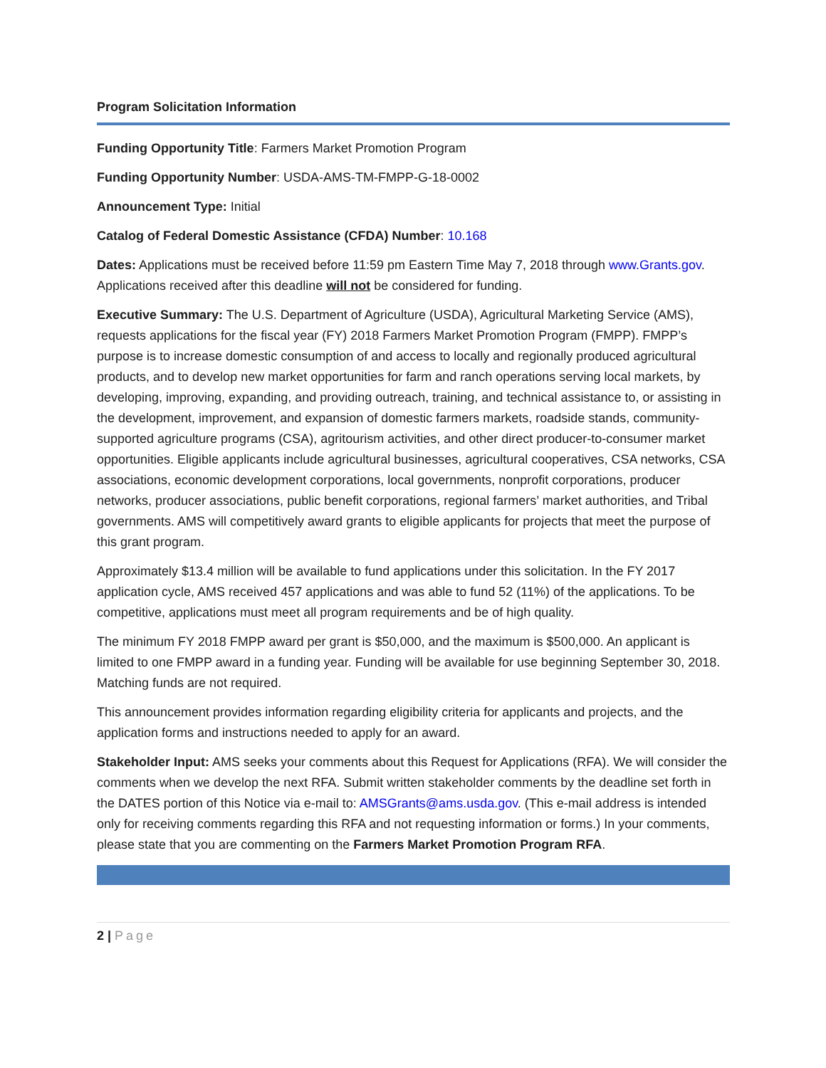Program Solicitation Information
Funding Opportunity Title: Farmers Market Promotion Program
Funding Opportunity Number: USDA-AMS-TM-FMPP-G-18-0002
Announcement Type: Initial
Catalog of Federal Domestic Assistance (CFDA) Number: 10.168
Dates: Applications must be received before 11:59 pm Eastern Time May 7, 2018 through www.Grants.gov. Applications received after this deadline will not be considered for funding.
Executive Summary: The U.S. Department of Agriculture (USDA), Agricultural Marketing Service (AMS), requests applications for the fiscal year (FY) 2018 Farmers Market Promotion Program (FMPP). FMPP’s purpose is to increase domestic consumption of and access to locally and regionally produced agricultural products, and to develop new market opportunities for farm and ranch operations serving local markets, by developing, improving, expanding, and providing outreach, training, and technical assistance to, or assisting in the development, improvement, and expansion of domestic farmers markets, roadside stands, community-supported agriculture programs (CSA), agritourism activities, and other direct producer-to-consumer market opportunities. Eligible applicants include agricultural businesses, agricultural cooperatives, CSA networks, CSA associations, economic development corporations, local governments, nonprofit corporations, producer networks, producer associations, public benefit corporations, regional farmers’ market authorities, and Tribal governments. AMS will competitively award grants to eligible applicants for projects that meet the purpose of this grant program.
Approximately $13.4 million will be available to fund applications under this solicitation. In the FY 2017 application cycle, AMS received 457 applications and was able to fund 52 (11%) of the applications. To be competitive, applications must meet all program requirements and be of high quality.
The minimum FY 2018 FMPP award per grant is $50,000, and the maximum is $500,000. An applicant is limited to one FMPP award in a funding year. Funding will be available for use beginning September 30, 2018. Matching funds are not required.
This announcement provides information regarding eligibility criteria for applicants and projects, and the application forms and instructions needed to apply for an award.
Stakeholder Input: AMS seeks your comments about this Request for Applications (RFA). We will consider the comments when we develop the next RFA. Submit written stakeholder comments by the deadline set forth in the DATES portion of this Notice via e-mail to: AMSGrants@ams.usda.gov. (This e-mail address is intended only for receiving comments regarding this RFA and not requesting information or forms.) In your comments, please state that you are commenting on the Farmers Market Promotion Program RFA.
2 | Page